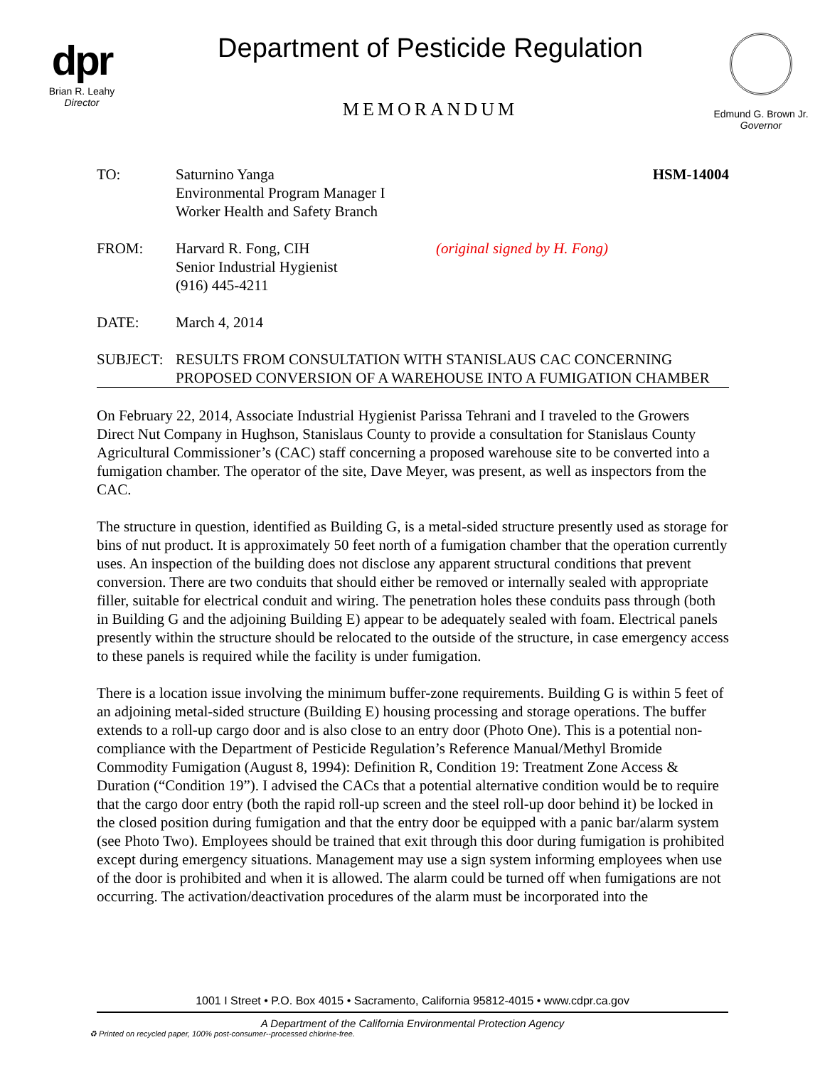dpr
Brian R. Leahy
Director
Department of Pesticide Regulation
MEMORANDUM
Edmund G. Brown Jr.
Governor
TO: Saturnino Yanga
Environmental Program Manager I
Worker Health and Safety Branch
HSM-14004
FROM: Harvard R. Fong, CIH
Senior Industrial Hygienist
(916) 445-4211
(original signed by H. Fong)
DATE: March 4, 2014
SUBJECT: RESULTS FROM CONSULTATION WITH STANISLAUS CAC CONCERNING PROPOSED CONVERSION OF A WAREHOUSE INTO A FUMIGATION CHAMBER
On February 22, 2014, Associate Industrial Hygienist Parissa Tehrani and I traveled to the Growers Direct Nut Company in Hughson, Stanislaus County to provide a consultation for Stanislaus County Agricultural Commissioner’s (CAC) staff concerning a proposed warehouse site to be converted into a fumigation chamber. The operator of the site, Dave Meyer, was present, as well as inspectors from the CAC.
The structure in question, identified as Building G, is a metal-sided structure presently used as storage for bins of nut product. It is approximately 50 feet north of a fumigation chamber that the operation currently uses. An inspection of the building does not disclose any apparent structural conditions that prevent conversion. There are two conduits that should either be removed or internally sealed with appropriate filler, suitable for electrical conduit and wiring. The penetration holes these conduits pass through (both in Building G and the adjoining Building E) appear to be adequately sealed with foam. Electrical panels presently within the structure should be relocated to the outside of the structure, in case emergency access to these panels is required while the facility is under fumigation.
There is a location issue involving the minimum buffer-zone requirements. Building G is within 5 feet of an adjoining metal-sided structure (Building E) housing processing and storage operations. The buffer extends to a roll-up cargo door and is also close to an entry door (Photo One). This is a potential non-compliance with the Department of Pesticide Regulation’s Reference Manual/Methyl Bromide Commodity Fumigation (August 8, 1994): Definition R, Condition 19: Treatment Zone Access & Duration (“Condition 19”). I advised the CACs that a potential alternative condition would be to require that the cargo door entry (both the rapid roll-up screen and the steel roll-up door behind it) be locked in the closed position during fumigation and that the entry door be equipped with a panic bar/alarm system (see Photo Two). Employees should be trained that exit through this door during fumigation is prohibited except during emergency situations. Management may use a sign system informing employees when use of the door is prohibited and when it is allowed. The alarm could be turned off when fumigations are not occurring. The activation/deactivation procedures of the alarm must be incorporated into the
1001 I Street • P.O. Box 4015 • Sacramento, California 95812-4015 • www.cdpr.ca.gov
A Department of the California Environmental Protection Agency
♻ Printed on recycled paper, 100% post-consumer--processed chlorine-free.